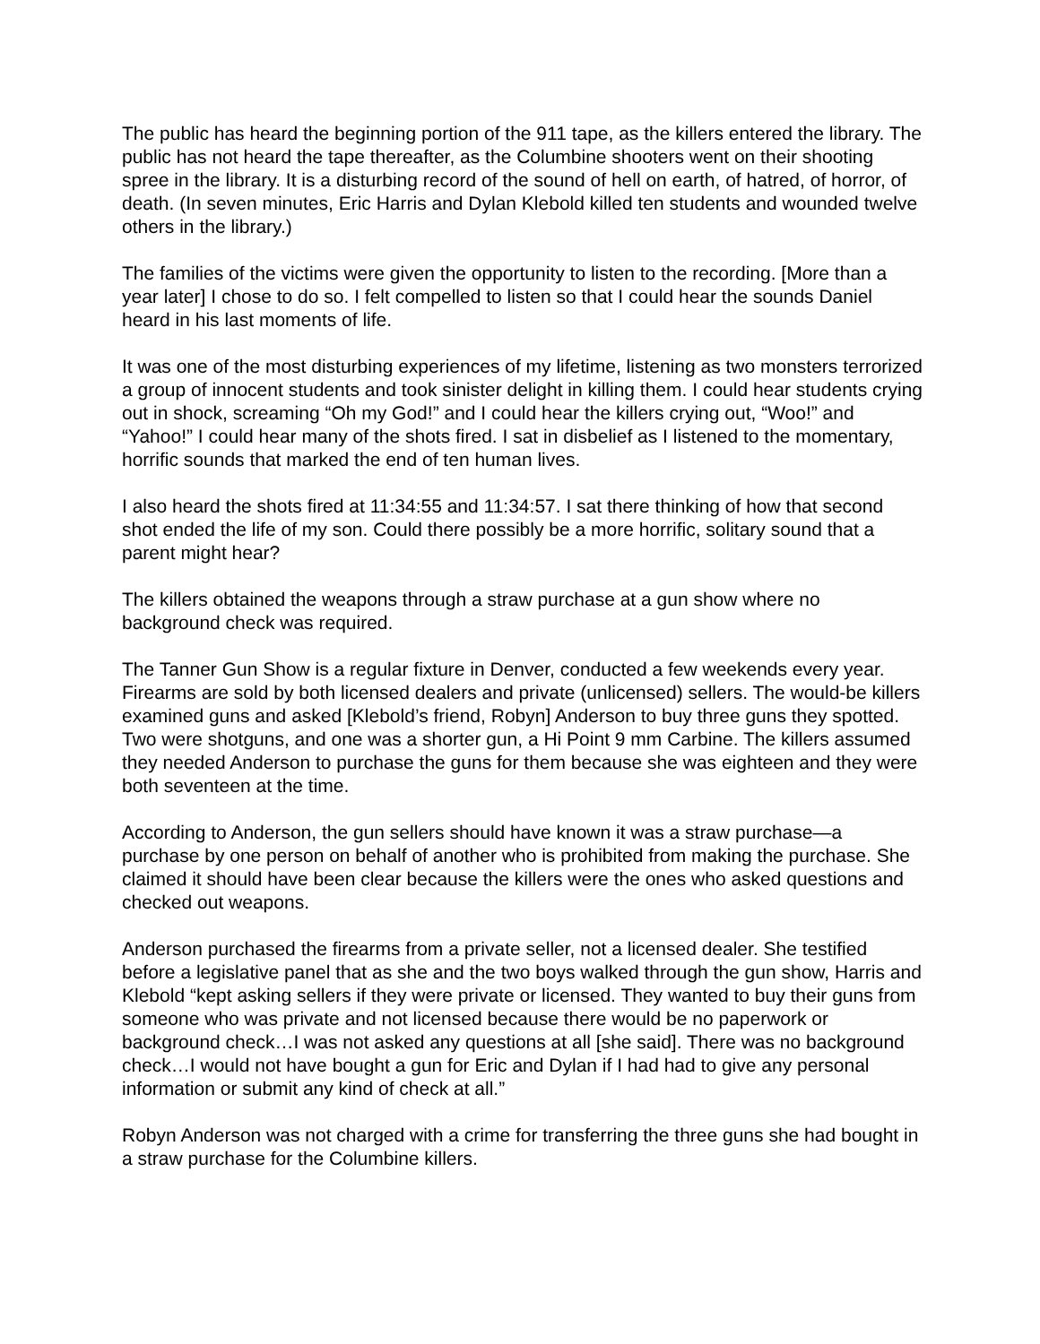The public has heard the beginning portion of the 911 tape, as the killers entered the library. The public has not heard the tape thereafter, as the Columbine shooters went on their shooting spree in the library. It is a disturbing record of the sound of hell on earth, of hatred, of horror, of death. (In seven minutes, Eric Harris and Dylan Klebold killed ten students and wounded twelve others in the library.)
The families of the victims were given the opportunity to listen to the recording. [More than a year later] I chose to do so. I felt compelled to listen so that I could hear the sounds Daniel heard in his last moments of life.
It was one of the most disturbing experiences of my lifetime, listening as two monsters terrorized a group of innocent students and took sinister delight in killing them. I could hear students crying out in shock, screaming “Oh my God!” and I could hear the killers crying out, “Woo!” and “Yahoo!” I could hear many of the shots fired. I sat in disbelief as I listened to the momentary, horrific sounds that marked the end of ten human lives.
I also heard the shots fired at 11:34:55 and 11:34:57. I sat there thinking of how that second shot ended the life of my son. Could there possibly be a more horrific, solitary sound that a parent might hear?
The killers obtained the weapons through a straw purchase at a gun show where no background check was required.
The Tanner Gun Show is a regular fixture in Denver, conducted a few weekends every year. Firearms are sold by both licensed dealers and private (unlicensed) sellers. The would-be killers examined guns and asked [Klebold’s friend, Robyn] Anderson to buy three guns they spotted. Two were shotguns, and one was a shorter gun, a Hi Point 9 mm Carbine. The killers assumed they needed Anderson to purchase the guns for them because she was eighteen and they were both seventeen at the time.
According to Anderson, the gun sellers should have known it was a straw purchase—a purchase by one person on behalf of another who is prohibited from making the purchase. She claimed it should have been clear because the killers were the ones who asked questions and checked out weapons.
Anderson purchased the firearms from a private seller, not a licensed dealer. She testified before a legislative panel that as she and the two boys walked through the gun show, Harris and Klebold “kept asking sellers if they were private or licensed. They wanted to buy their guns from someone who was private and not licensed because there would be no paperwork or background check…I was not asked any questions at all [she said]. There was no background check…I would not have bought a gun for Eric and Dylan if I had had to give any personal information or submit any kind of check at all.”
Robyn Anderson was not charged with a crime for transferring the three guns she had bought in a straw purchase for the Columbine killers.